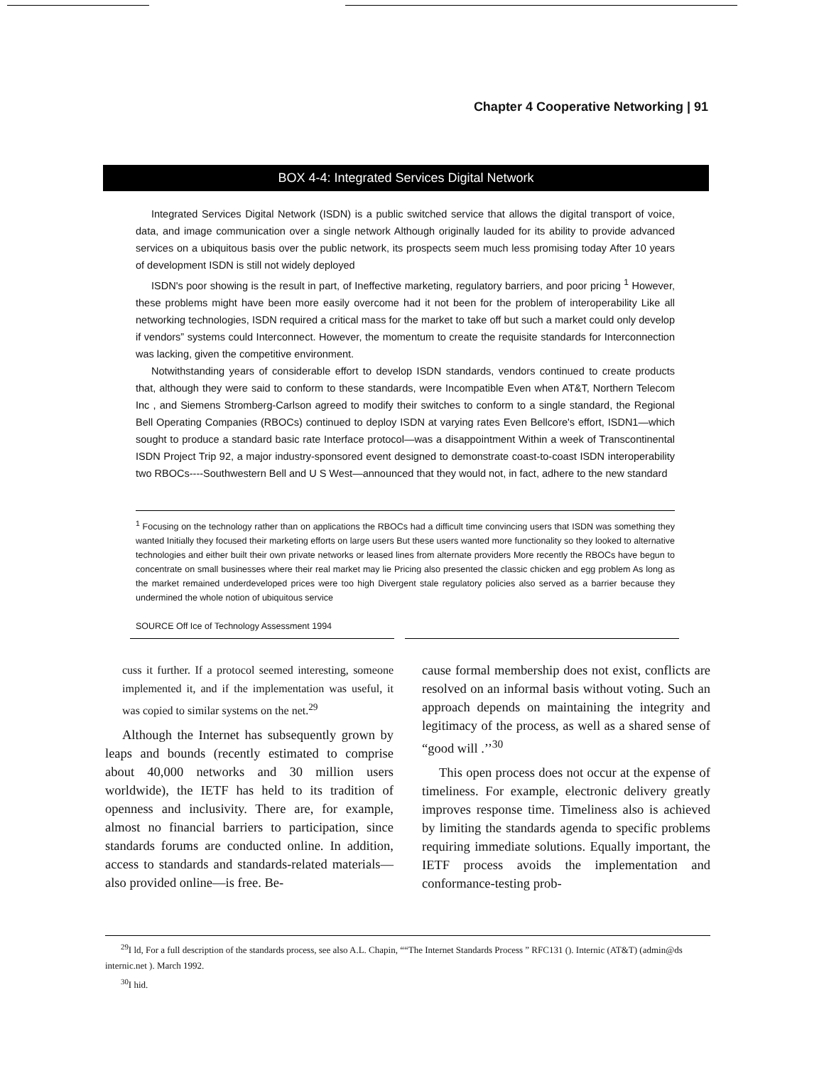Chapter 4 Cooperative Networking | 91
BOX 4-4: Integrated Services Digital Network
Integrated Services Digital Network (ISDN) is a public switched service that allows the digital transport of voice, data, and image communication over a single network Although originally lauded for its ability to provide advanced services on a ubiquitous basis over the public network, its prospects seem much less promising today After 10 years of development ISDN is still not widely deployed
ISDN's poor showing is the result in part, of Ineffective marketing, regulatory barriers, and poor pricing <sup>1</sup> However, these problems might have been more easily overcome had it not been for the problem of interoperability Like all networking technologies, ISDN required a critical mass for the market to take off but such a market could only develop if vendors” systems could Interconnect. However, the momentum to create the requisite standards for Interconnection was lacking, given the competitive environment.
Notwithstanding years of considerable effort to develop ISDN standards, vendors continued to create products that, although they were said to conform to these standards, were Incompatible Even when AT&T, Northern Telecom Inc , and Siemens Stromberg-Carlson agreed to modify their switches to conform to a single standard, the Regional Bell Operating Companies (RBOCs) continued to deploy ISDN at varying rates Even Bellcore's effort, ISDN1—which sought to produce a standard basic rate Interface protocol—was a disappointment Within a week of Transcontinental ISDN Project Trip 92, a major industry-sponsored event designed to demonstrate coast-to-coast ISDN interoperability two RBOCs----Southwestern Bell and U S West—announced that they would not, in fact, adhere to the new standard
<sup>1</sup> Focusing on the technology rather than on applications the RBOCs had a difficult time convincing users that ISDN was something they wanted Initially they focused their marketing efforts on large users But these users wanted more functionality so they looked to alternative technologies and either built their own private networks or leased lines from alternate providers More recently the RBOCs have begun to concentrate on small businesses where their real market may lie Pricing also presented the classic chicken and egg problem As long as the market remained underdeveloped prices were too high Divergent stale regulatory policies also served as a barrier because they undermined the whole notion of ubiquitous service
SOURCE Off Ice of Technology Assessment 1994
cuss it further. If a protocol seemed interesting, someone implemented it, and if the implementation was useful, it was copied to similar systems on the net.<sup>29</sup>
Although the Internet has subsequently grown by leaps and bounds (recently estimated to comprise about 40,000 networks and 30 million users worldwide), the IETF has held to its tradition of openness and inclusivity. There are, for example, almost no financial barriers to participation, since standards forums are conducted online. In addition, access to standards and standards-related materials—also provided online—is free. Be-
cause formal membership does not exist, conflicts are resolved on an informal basis without voting. Such an approach depends on maintaining the integrity and legitimacy of the process, as well as a shared sense of “good will .’’<sup>30</sup>
This open process does not occur at the expense of timeliness. For example, electronic delivery greatly improves response time. Timeliness also is achieved by limiting the standards agenda to specific problems requiring immediate solutions. Equally important, the IETF process avoids the implementation and conformance-testing prob-
<sup>29</sup> I ld, For a full description of the standards process, see also A.L. Chapin, ““The Internet Standards Process ” RFC131 (). Internic (AT&T) (admin@ds internic.net ). March 1992.
<sup>30</sup> I hid.